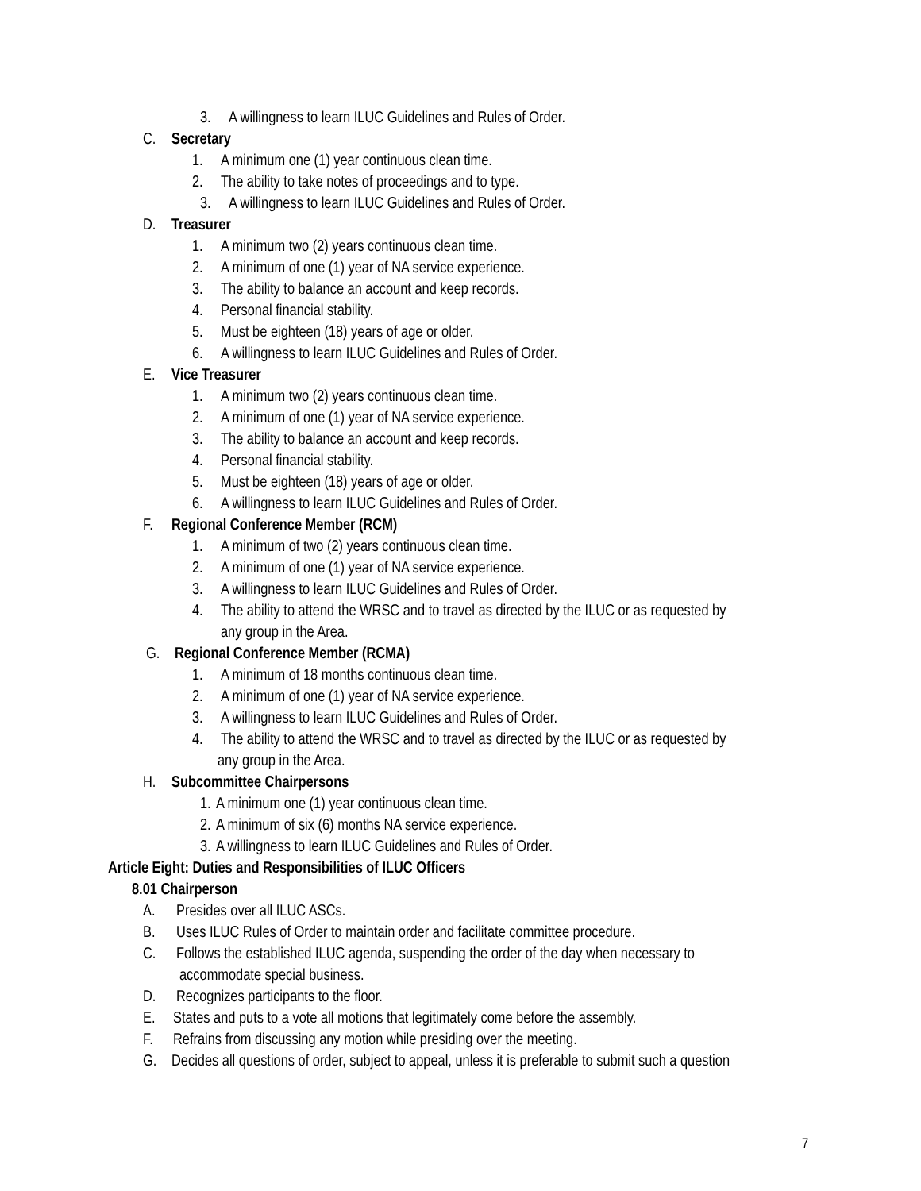3. A willingness to learn ILUC Guidelines and Rules of Order.
C. Secretary
1. A minimum one (1) year continuous clean time.
2. The ability to take notes of proceedings and to type.
3. A willingness to learn ILUC Guidelines and Rules of Order.
D. Treasurer
1. A minimum two (2) years continuous clean time.
2. A minimum of one (1) year of NA service experience.
3. The ability to balance an account and keep records.
4. Personal financial stability.
5. Must be eighteen (18) years of age or older.
6. A willingness to learn ILUC Guidelines and Rules of Order.
E. Vice Treasurer
1. A minimum two (2) years continuous clean time.
2. A minimum of one (1) year of NA service experience.
3. The ability to balance an account and keep records.
4. Personal financial stability.
5. Must be eighteen (18) years of age or older.
6. A willingness to learn ILUC Guidelines and Rules of Order.
F. Regional Conference Member (RCM)
1. A minimum of two (2) years continuous clean time.
2. A minimum of one (1) year of NA service experience.
3. A willingness to learn ILUC Guidelines and Rules of Order.
4. The ability to attend the WRSC and to travel as directed by the ILUC or as requested by
any group in the Area.
G. Regional Conference Member (RCMA)
1. A minimum of 18 months continuous clean time.
2. A minimum of one (1) year of NA service experience.
3. A willingness to learn ILUC Guidelines and Rules of Order.
4. The ability to attend the WRSC and to travel as directed by the ILUC or as requested by
any group in the Area.
H. Subcommittee Chairpersons
1. A minimum one (1) year continuous clean time.
2. A minimum of six (6) months NA service experience.
3. A willingness to learn ILUC Guidelines and Rules of Order.
Article Eight: Duties and Responsibilities of ILUC Officers
8.01 Chairperson
A. Presides over all ILUC ASCs.
B. Uses ILUC Rules of Order to maintain order and facilitate committee procedure.
C. Follows the established ILUC agenda, suspending the order of the day when necessary to
accommodate special business.
D. Recognizes participants to the floor.
E. States and puts to a vote all motions that legitimately come before the assembly.
F. Refrains from discussing any motion while presiding over the meeting.
G. Decides all questions of order, subject to appeal, unless it is preferable to submit such a question
7